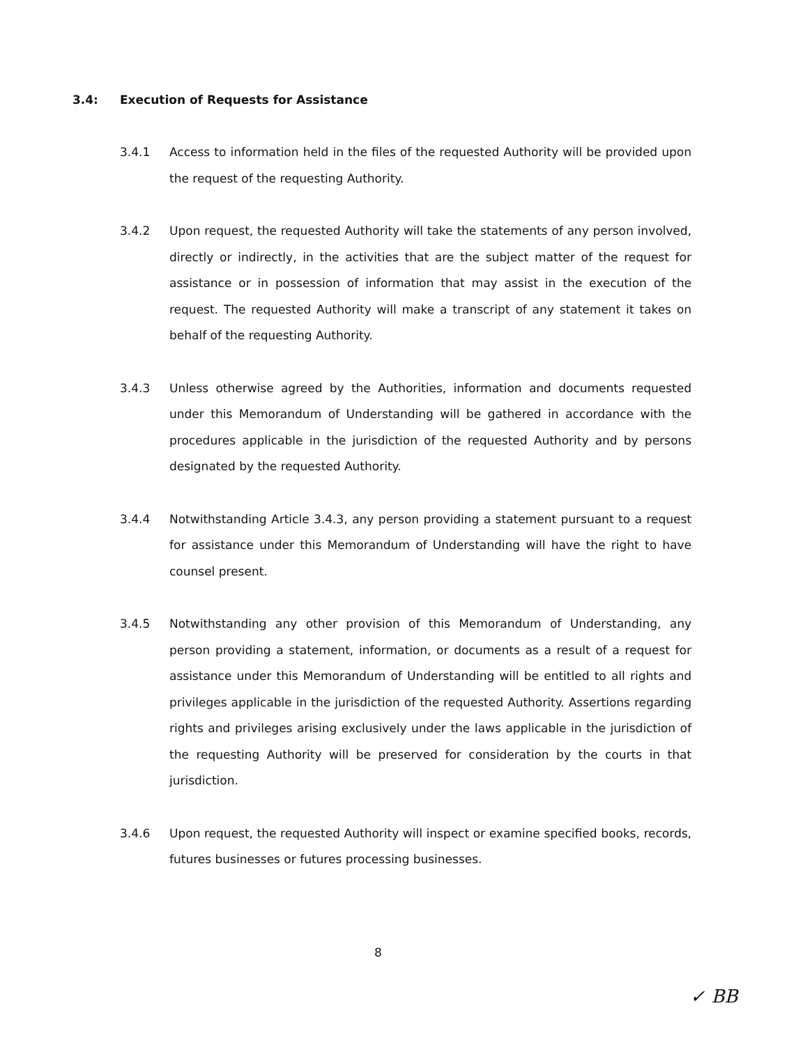3.4: Execution of Requests for Assistance
3.4.1 Access to information held in the files of the requested Authority will be provided upon the request of the requesting Authority.
3.4.2 Upon request, the requested Authority will take the statements of any person involved, directly or indirectly, in the activities that are the subject matter of the request for assistance or in possession of information that may assist in the execution of the request. The requested Authority will make a transcript of any statement it takes on behalf of the requesting Authority.
3.4.3 Unless otherwise agreed by the Authorities, information and documents requested under this Memorandum of Understanding will be gathered in accordance with the procedures applicable in the jurisdiction of the requested Authority and by persons designated by the requested Authority.
3.4.4 Notwithstanding Article 3.4.3, any person providing a statement pursuant to a request for assistance under this Memorandum of Understanding will have the right to have counsel present.
3.4.5 Notwithstanding any other provision of this Memorandum of Understanding, any person providing a statement, information, or documents as a result of a request for assistance under this Memorandum of Understanding will be entitled to all rights and privileges applicable in the jurisdiction of the requested Authority. Assertions regarding rights and privileges arising exclusively under the laws applicable in the jurisdiction of the requesting Authority will be preserved for consideration by the courts in that jurisdiction.
3.4.6 Upon request, the requested Authority will inspect or examine specified books, records, futures businesses or futures processing businesses.
8
✓ BB